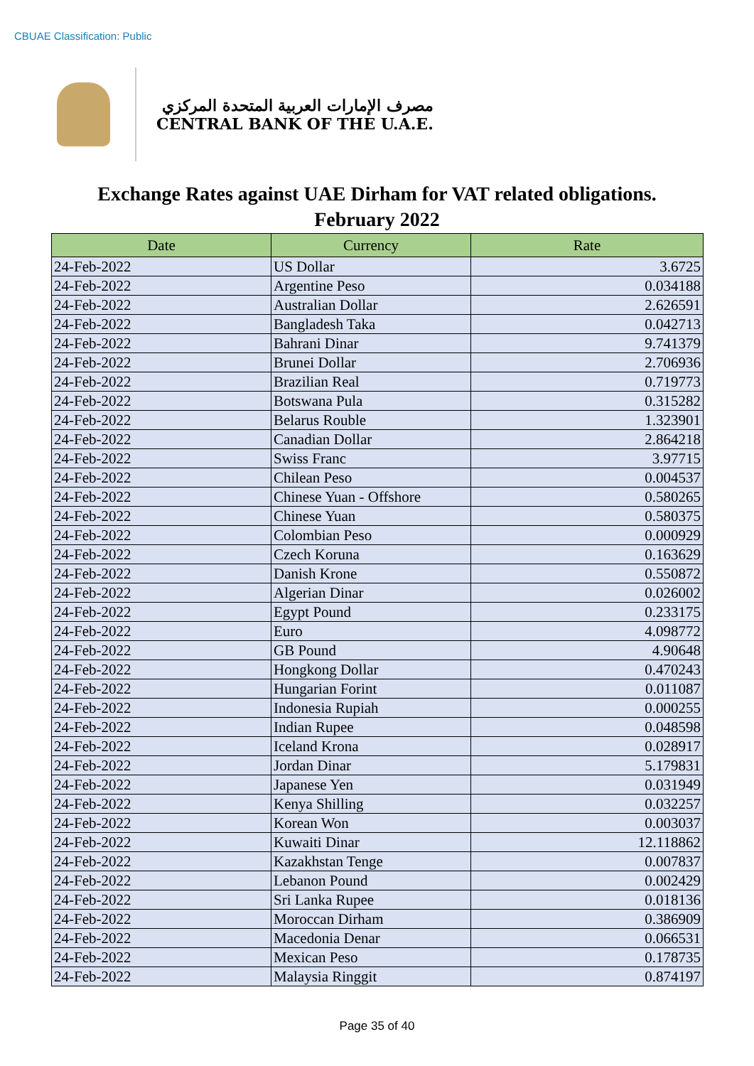CBUAE Classification: Public
مصرف الإمارات العربية المتحدة المركزي
CENTRAL BANK OF THE U.A.E.
Exchange Rates against UAE Dirham for VAT related obligations.
February 2022
| Date | Currency | Rate |
| --- | --- | --- |
| 24-Feb-2022 | US Dollar | 3.6725 |
| 24-Feb-2022 | Argentine Peso | 0.034188 |
| 24-Feb-2022 | Australian Dollar | 2.626591 |
| 24-Feb-2022 | Bangladesh Taka | 0.042713 |
| 24-Feb-2022 | Bahrani Dinar | 9.741379 |
| 24-Feb-2022 | Brunei Dollar | 2.706936 |
| 24-Feb-2022 | Brazilian Real | 0.719773 |
| 24-Feb-2022 | Botswana Pula | 0.315282 |
| 24-Feb-2022 | Belarus Rouble | 1.323901 |
| 24-Feb-2022 | Canadian Dollar | 2.864218 |
| 24-Feb-2022 | Swiss Franc | 3.97715 |
| 24-Feb-2022 | Chilean Peso | 0.004537 |
| 24-Feb-2022 | Chinese Yuan - Offshore | 0.580265 |
| 24-Feb-2022 | Chinese Yuan | 0.580375 |
| 24-Feb-2022 | Colombian Peso | 0.000929 |
| 24-Feb-2022 | Czech Koruna | 0.163629 |
| 24-Feb-2022 | Danish Krone | 0.550872 |
| 24-Feb-2022 | Algerian Dinar | 0.026002 |
| 24-Feb-2022 | Egypt Pound | 0.233175 |
| 24-Feb-2022 | Euro | 4.098772 |
| 24-Feb-2022 | GB Pound | 4.90648 |
| 24-Feb-2022 | Hongkong Dollar | 0.470243 |
| 24-Feb-2022 | Hungarian Forint | 0.011087 |
| 24-Feb-2022 | Indonesia Rupiah | 0.000255 |
| 24-Feb-2022 | Indian Rupee | 0.048598 |
| 24-Feb-2022 | Iceland Krona | 0.028917 |
| 24-Feb-2022 | Jordan Dinar | 5.179831 |
| 24-Feb-2022 | Japanese Yen | 0.031949 |
| 24-Feb-2022 | Kenya Shilling | 0.032257 |
| 24-Feb-2022 | Korean Won | 0.003037 |
| 24-Feb-2022 | Kuwaiti Dinar | 12.118862 |
| 24-Feb-2022 | Kazakhstan Tenge | 0.007837 |
| 24-Feb-2022 | Lebanon Pound | 0.002429 |
| 24-Feb-2022 | Sri Lanka Rupee | 0.018136 |
| 24-Feb-2022 | Moroccan Dirham | 0.386909 |
| 24-Feb-2022 | Macedonia Denar | 0.066531 |
| 24-Feb-2022 | Mexican Peso | 0.178735 |
| 24-Feb-2022 | Malaysia Ringgit | 0.874197 |
Page 35 of 40